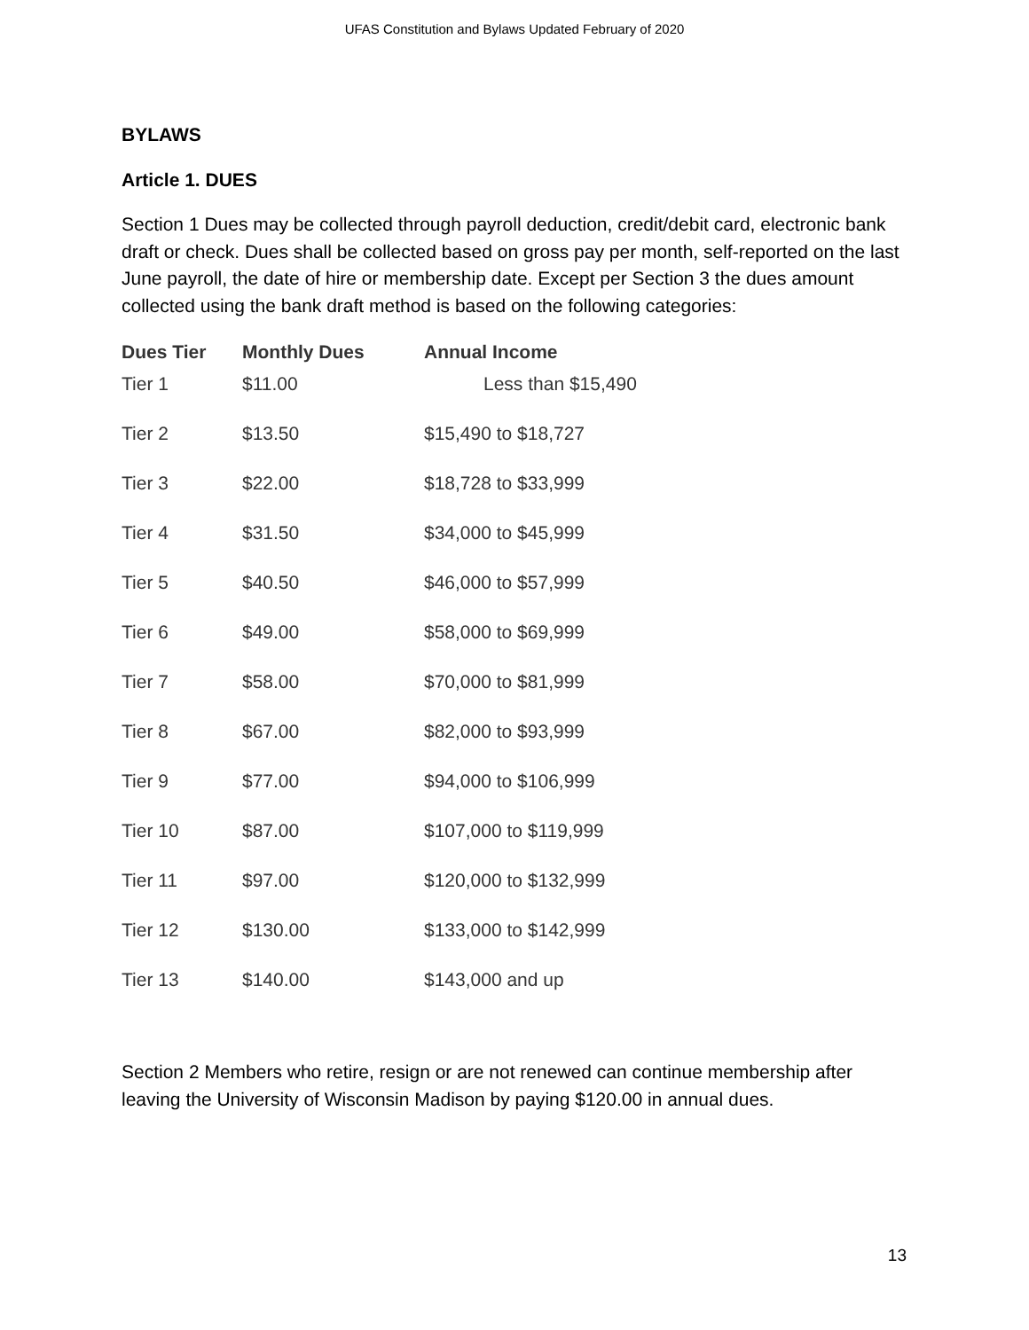UFAS Constitution and Bylaws Updated February of 2020
BYLAWS
Article 1. DUES
Section 1 Dues may be collected through payroll deduction, credit/debit card, electronic bank draft or check. Dues shall be collected based on gross pay per month, self-reported on the last June payroll, the date of hire or membership date. Except per Section 3 the dues amount collected using the bank draft method is based on the following categories:
| Dues Tier | Monthly Dues | Annual Income |
| --- | --- | --- |
| Tier 1 | $11.00 | Less than $15,490 |
| Tier 2 | $13.50 | $15,490 to $18,727 |
| Tier 3 | $22.00 | $18,728 to $33,999 |
| Tier 4 | $31.50 | $34,000 to $45,999 |
| Tier 5 | $40.50 | $46,000 to $57,999 |
| Tier 6 | $49.00 | $58,000 to $69,999 |
| Tier 7 | $58.00 | $70,000 to $81,999 |
| Tier 8 | $67.00 | $82,000 to $93,999 |
| Tier 9 | $77.00 | $94,000 to $106,999 |
| Tier 10 | $87.00 | $107,000 to $119,999 |
| Tier 11 | $97.00 | $120,000 to $132,999 |
| Tier 12 | $130.00 | $133,000 to $142,999 |
| Tier 13 | $140.00 | $143,000 and up |
Section 2 Members who retire, resign or are not renewed can continue membership after leaving the University of Wisconsin Madison by paying $120.00 in annual dues.
13